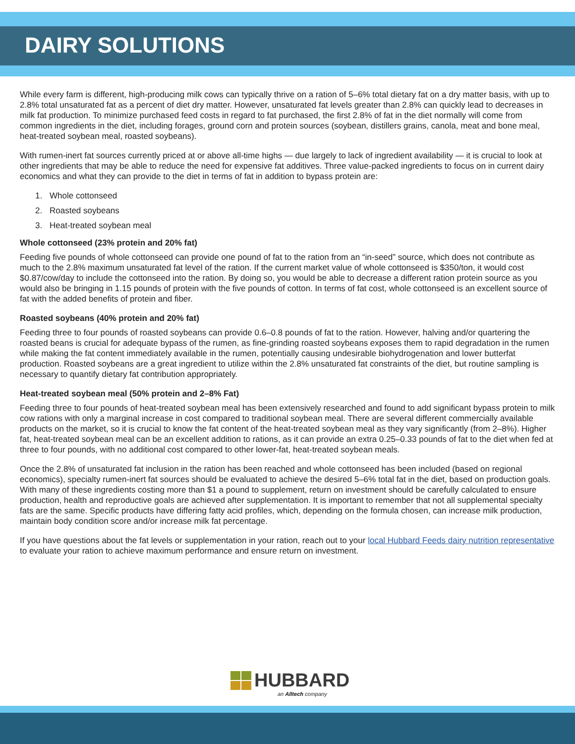DAIRY SOLUTIONS
While every farm is different, high-producing milk cows can typically thrive on a ration of 5–6% total dietary fat on a dry matter basis, with up to 2.8% total unsaturated fat as a percent of diet dry matter. However, unsaturated fat levels greater than 2.8% can quickly lead to decreases in milk fat production. To minimize purchased feed costs in regard to fat purchased, the first 2.8% of fat in the diet normally will come from common ingredients in the diet, including forages, ground corn and protein sources (soybean, distillers grains, canola, meat and bone meal, heat-treated soybean meal, roasted soybeans).
With rumen-inert fat sources currently priced at or above all-time highs — due largely to lack of ingredient availability — it is crucial to look at other ingredients that may be able to reduce the need for expensive fat additives. Three value-packed ingredients to focus on in current dairy economics and what they can provide to the diet in terms of fat in addition to bypass protein are:
1. Whole cottonseed
2. Roasted soybeans
3. Heat-treated soybean meal
Whole cottonseed (23% protein and 20% fat)
Feeding five pounds of whole cottonseed can provide one pound of fat to the ration from an “in-seed” source, which does not contribute as much to the 2.8% maximum unsaturated fat level of the ration. If the current market value of whole cottonseed is $350/ton, it would cost $0.87/cow/day to include the cottonseed into the ration. By doing so, you would be able to decrease a different ration protein source as you would also be bringing in 1.15 pounds of protein with the five pounds of cotton. In terms of fat cost, whole cottonseed is an excellent source of fat with the added benefits of protein and fiber.
Roasted soybeans (40% protein and 20% fat)
Feeding three to four pounds of roasted soybeans can provide 0.6–0.8 pounds of fat to the ration. However, halving and/or quartering the roasted beans is crucial for adequate bypass of the rumen, as fine-grinding roasted soybeans exposes them to rapid degradation in the rumen while making the fat content immediately available in the rumen, potentially causing undesirable biohydrogenation and lower butterfat production. Roasted soybeans are a great ingredient to utilize within the 2.8% unsaturated fat constraints of the diet, but routine sampling is necessary to quantify dietary fat contribution appropriately.
Heat-treated soybean meal (50% protein and 2–8% Fat)
Feeding three to four pounds of heat-treated soybean meal has been extensively researched and found to add significant bypass protein to milk cow rations with only a marginal increase in cost compared to traditional soybean meal. There are several different commercially available products on the market, so it is crucial to know the fat content of the heat-treated soybean meal as they vary significantly (from 2–8%). Higher fat, heat-treated soybean meal can be an excellent addition to rations, as it can provide an extra 0.25–0.33 pounds of fat to the diet when fed at three to four pounds, with no additional cost compared to other lower-fat, heat-treated soybean meals.
Once the 2.8% of unsaturated fat inclusion in the ration has been reached and whole cottonseed has been included (based on regional economics), specialty rumen-inert fat sources should be evaluated to achieve the desired 5–6% total fat in the diet, based on production goals. With many of these ingredients costing more than $1 a pound to supplement, return on investment should be carefully calculated to ensure production, health and reproductive goals are achieved after supplementation. It is important to remember that not all supplemental specialty fats are the same. Specific products have differing fatty acid profiles, which, depending on the formula chosen, can increase milk production, maintain body condition score and/or increase milk fat percentage.
If you have questions about the fat levels or supplementation in your ration, reach out to your local Hubbard Feeds dairy nutrition representative to evaluate your ration to achieve maximum performance and ensure return on investment.
HUBBARD
an Alltech company